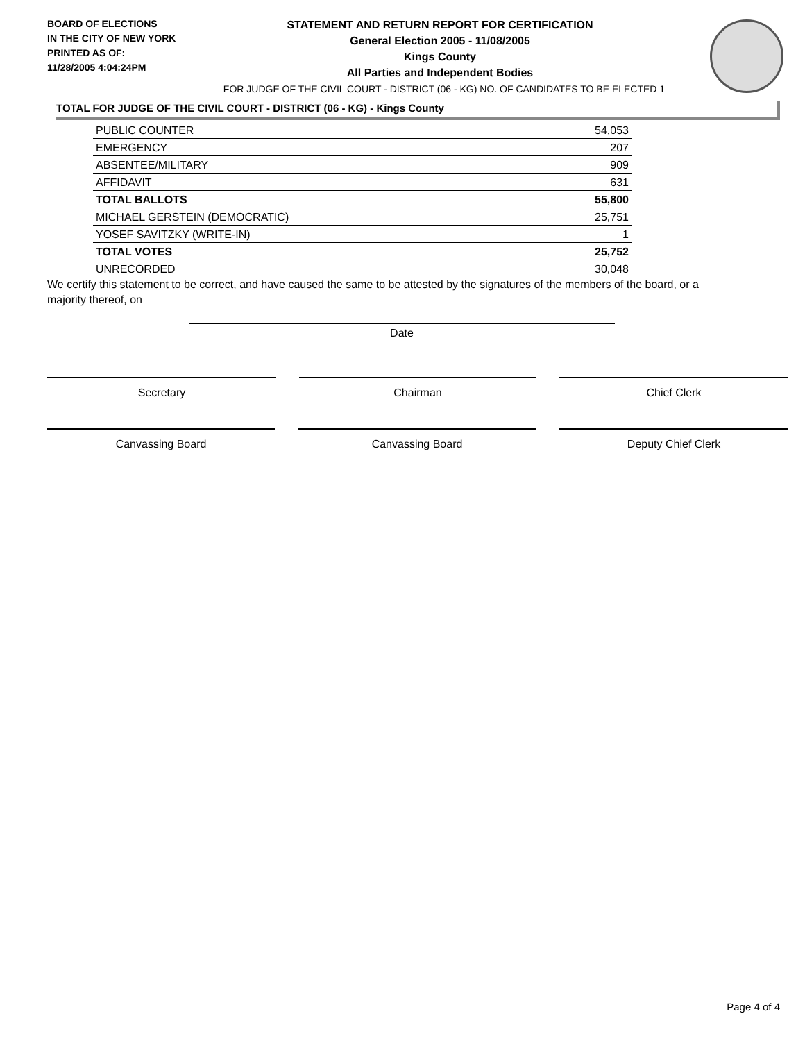BOARD OF ELECTIONS
IN THE CITY OF NEW YORK
PRINTED AS OF:
11/28/2005 4:04:24PM
STATEMENT AND RETURN REPORT FOR CERTIFICATION
General Election 2005 - 11/08/2005
Kings County
All Parties and Independent Bodies
FOR JUDGE OF THE CIVIL COURT - DISTRICT (06 - KG) NO. OF CANDIDATES TO BE ELECTED 1
TOTAL FOR JUDGE OF THE CIVIL COURT - DISTRICT (06 - KG) - Kings County
| PUBLIC COUNTER | 54,053 |
| EMERGENCY | 207 |
| ABSENTEE/MILITARY | 909 |
| AFFIDAVIT | 631 |
| TOTAL BALLOTS | 55,800 |
| MICHAEL GERSTEIN (DEMOCRATIC) | 25,751 |
| YOSEF SAVITZKY (WRITE-IN) | 1 |
| TOTAL VOTES | 25,752 |
| UNRECORDED | 30,048 |
We certify this statement to be correct, and have caused the same to be attested by the signatures of the members of the board, or a majority thereof, on
Date
Secretary Chairman Chief Clerk
Canvassing Board Canvassing Board Deputy Chief Clerk
Page 4 of 4